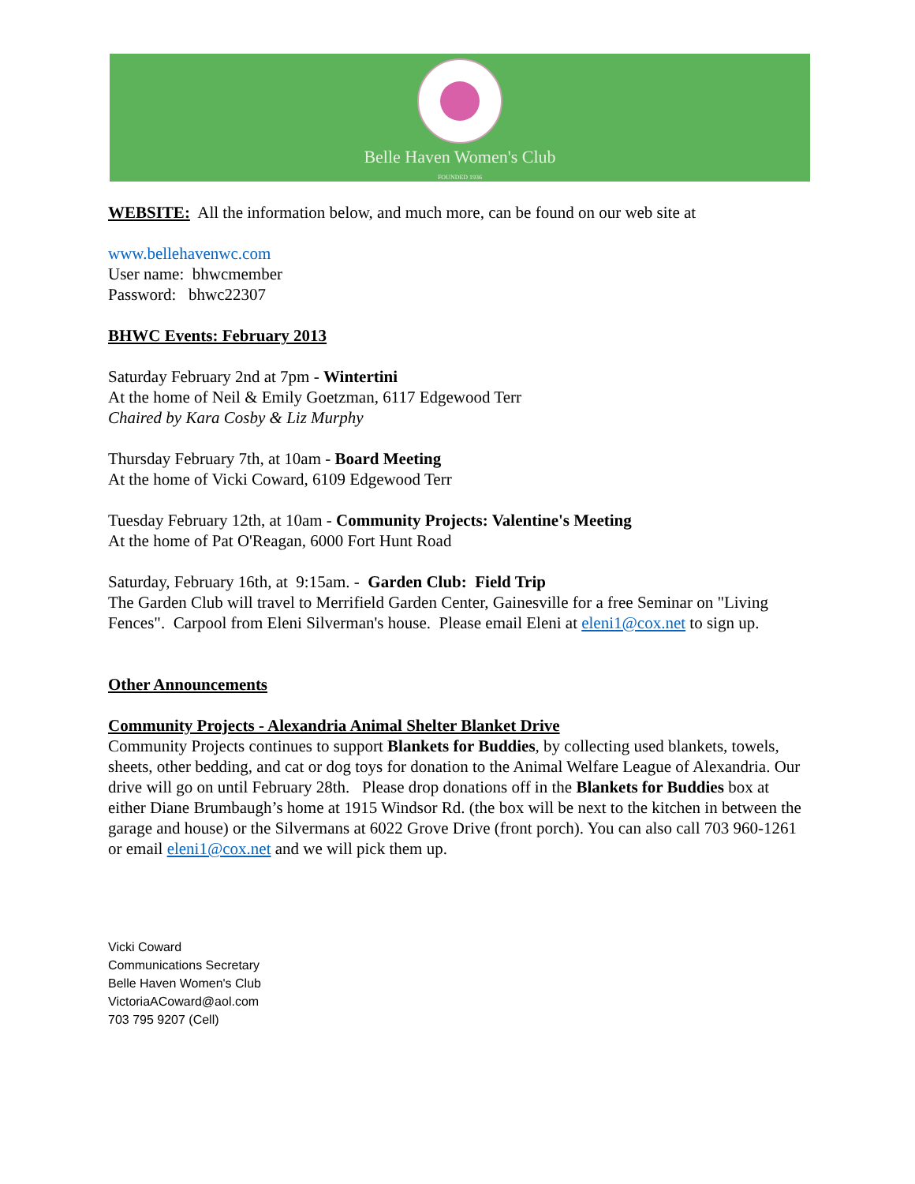Belle Haven Women's Club
FOUNDED 1936
WEBSITE: All the information below, and much more, can be found on our web site at
www.bellehavenwc.com
User name: bhwcmember
Password: bhwc22307
BHWC Events: February 2013
Saturday February 2nd at 7pm - Wintertini
At the home of Neil & Emily Goetzman, 6117 Edgewood Terr
Chaired by Kara Cosby & Liz Murphy
Thursday February 7th, at 10am - Board Meeting
At the home of Vicki Coward, 6109 Edgewood Terr
Tuesday February 12th, at 10am - Community Projects: Valentine's Meeting
At the home of Pat O'Reagan, 6000 Fort Hunt Road
Saturday, February 16th, at 9:15am. - Garden Club: Field Trip
The Garden Club will travel to Merrifield Garden Center, Gainesville for a free Seminar on "Living Fences". Carpool from Eleni Silverman's house. Please email Eleni at eleni1@cox.net to sign up.
Other Announcements
Community Projects - Alexandria Animal Shelter Blanket Drive
Community Projects continues to support Blankets for Buddies, by collecting used blankets, towels, sheets, other bedding, and cat or dog toys for donation to the Animal Welfare League of Alexandria. Our drive will go on until February 28th. Please drop donations off in the Blankets for Buddies box at either Diane Brumbaugh’s home at 1915 Windsor Rd. (the box will be next to the kitchen in between the garage and house) or the Silvermans at 6022 Grove Drive (front porch). You can also call 703 960-1261 or email eleni1@cox.net and we will pick them up.
Vicki Coward
Communications Secretary
Belle Haven Women's Club
VictoriaACoward@aol.com
703 795 9207 (Cell)